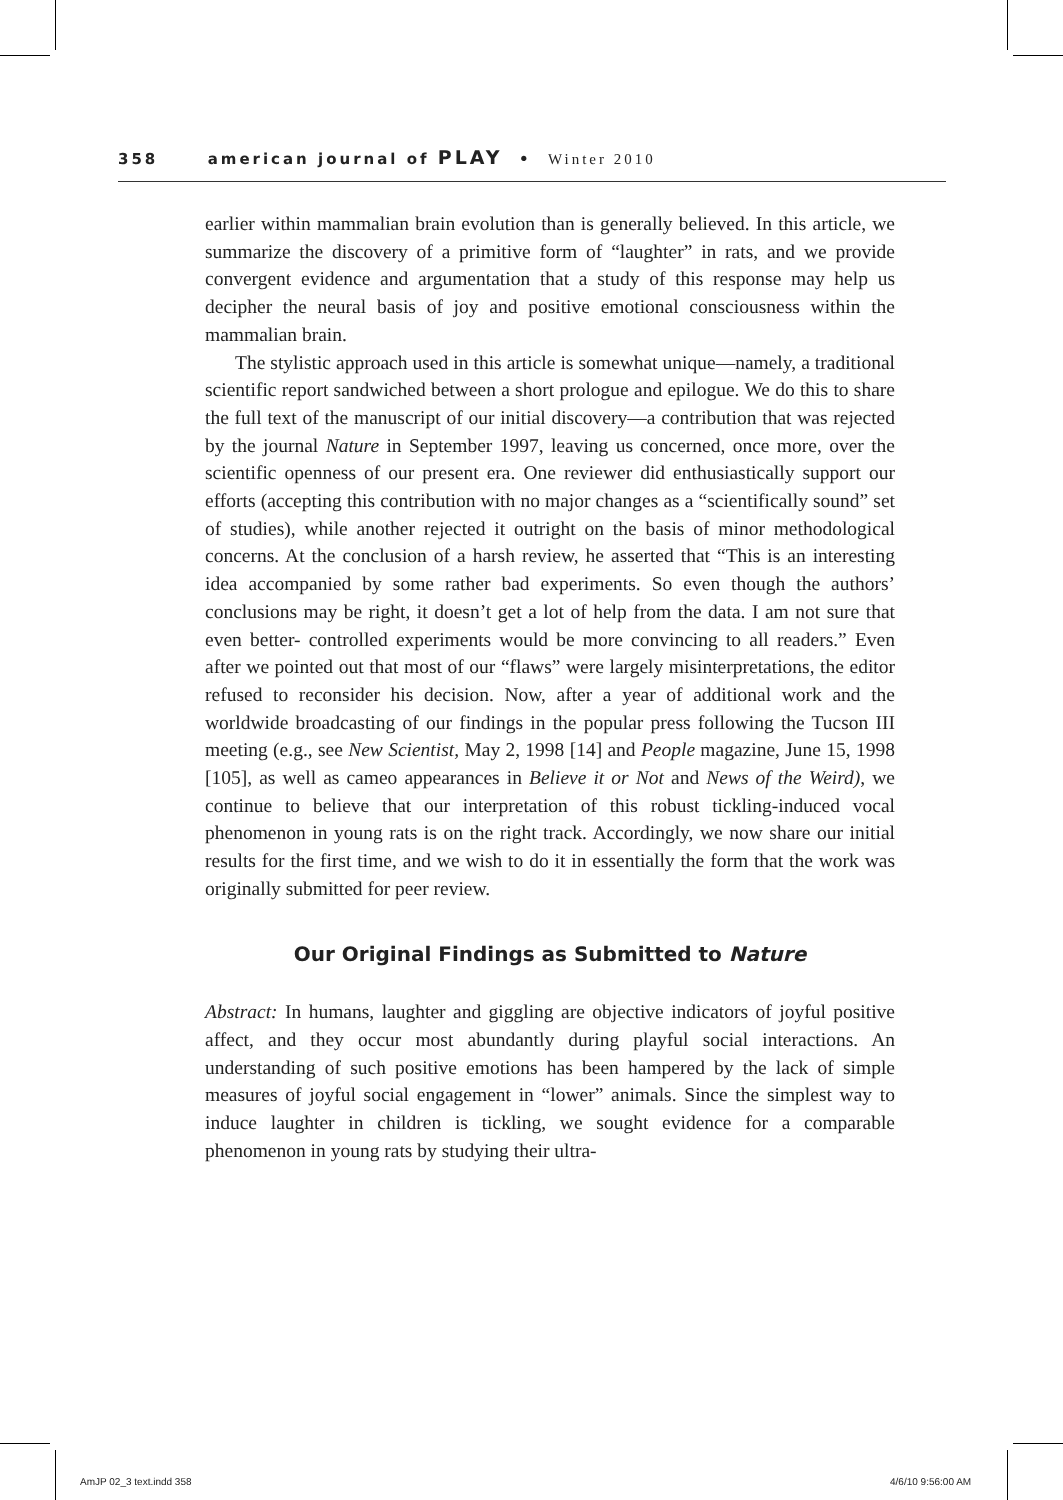358 american journal of PLAY • Winter 2010
earlier within mammalian brain evolution than is generally believed. In this article, we summarize the discovery of a primitive form of “laughter” in rats, and we provide convergent evidence and argumentation that a study of this response may help us decipher the neural basis of joy and positive emotional consciousness within the mammalian brain.
The stylistic approach used in this article is somewhat unique—namely, a traditional scientific report sandwiched between a short prologue and epilogue. We do this to share the full text of the manuscript of our initial discovery—a contribution that was rejected by the journal Nature in September 1997, leaving us concerned, once more, over the scientific openness of our present era. One reviewer did enthusiastically support our efforts (accepting this contribution with no major changes as a “scientifically sound” set of studies), while another rejected it outright on the basis of minor methodological concerns. At the conclusion of a harsh review, he asserted that “This is an interesting idea accompanied by some rather bad experiments. So even though the authors’ conclusions may be right, it doesn’t get a lot of help from the data. I am not sure that even better- controlled experiments would be more convincing to all readers.” Even after we pointed out that most of our “flaws” were largely misinterpretations, the editor refused to reconsider his decision. Now, after a year of additional work and the worldwide broadcasting of our findings in the popular press following the Tucson III meeting (e.g., see New Scientist, May 2, 1998 [14] and People magazine, June 15, 1998 [105], as well as cameo appearances in Believe it or Not and News of the Weird), we continue to believe that our interpretation of this robust tickling-induced vocal phenomenon in young rats is on the right track. Accordingly, we now share our initial results for the first time, and we wish to do it in essentially the form that the work was originally submitted for peer review.
Our Original Findings as Submitted to Nature
Abstract: In humans, laughter and giggling are objective indicators of joyful positive affect, and they occur most abundantly during playful social interactions. An understanding of such positive emotions has been hampered by the lack of simple measures of joyful social engagement in “lower” animals. Since the simplest way to induce laughter in children is tickling, we sought evidence for a comparable phenomenon in young rats by studying their ultra-
AmJP 02_3 text.indd 358 4/6/10 9:56:00 AM